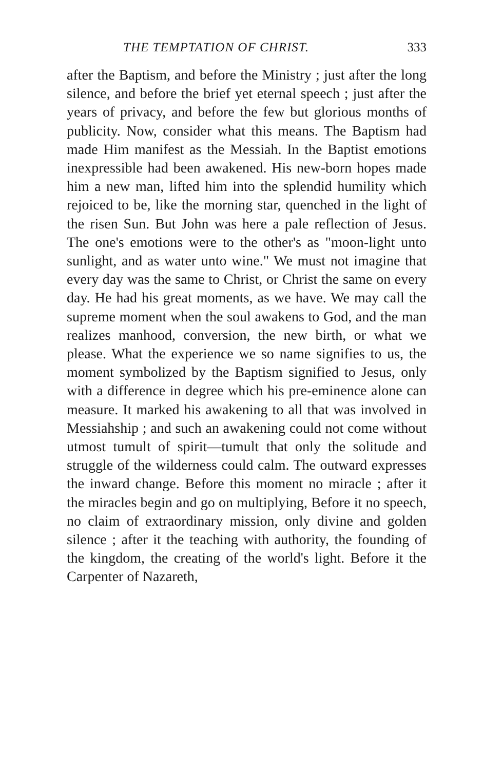THE TEMPTATION OF CHRIST. 333
after the Baptism, and before the Ministry ; just after the long silence, and before the brief yet eternal speech ; just after the years of privacy, and before the few but glorious months of publicity. Now, consider what this means. The Baptism had made Him manifest as the Messiah. In the Baptist emotions inexpressible had been awakened. His new-born hopes made him a new man, lifted him into the splendid humility which rejoiced to be, like the morning star, quenched in the light of the risen Sun. But John was here a pale reflection of Jesus. The one's emotions were to the other's as "moon-light unto sunlight, and as water unto wine." We must not imagine that every day was the same to Christ, or Christ the same on every day. He had his great moments, as we have. We may call the supreme moment when the soul awakens to God, and the man realizes manhood, conversion, the new birth, or what we please. What the experience we so name signifies to us, the moment symbolized by the Baptism signified to Jesus, only with a difference in degree which his pre-eminence alone can measure. It marked his awakening to all that was involved in Messiahship ; and such an awakening could not come without utmost tumult of spirit—tumult that only the solitude and struggle of the wilderness could calm. The outward expresses the inward change. Before this moment no miracle ; after it the miracles begin and go on multiplying, Before it no speech, no claim of extraordinary mission, only divine and golden silence ; after it the teaching with authority, the founding of the kingdom, the creating of the world's light. Before it the Carpenter of Nazareth,